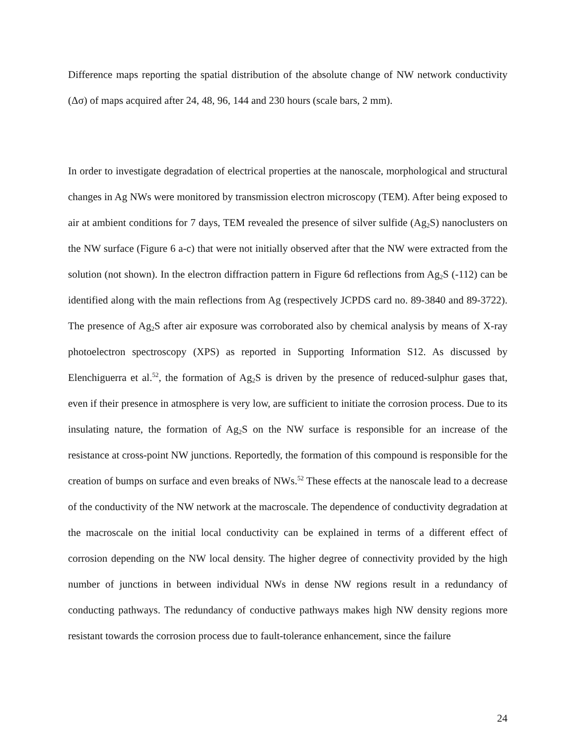Difference maps reporting the spatial distribution of the absolute change of NW network conductivity (Δσ) of maps acquired after 24, 48, 96, 144 and 230 hours (scale bars, 2 mm).
In order to investigate degradation of electrical properties at the nanoscale, morphological and structural changes in Ag NWs were monitored by transmission electron microscopy (TEM). After being exposed to air at ambient conditions for 7 days, TEM revealed the presence of silver sulfide (Ag<sub>2</sub>S) nanoclusters on the NW surface (Figure 6 a-c) that were not initially observed after that the NW were extracted from the solution (not shown). In the electron diffraction pattern in Figure 6d reflections from Ag<sub>2</sub>S (-112) can be identified along with the main reflections from Ag (respectively JCPDS card no. 89-3840 and 89-3722). The presence of Ag<sub>2</sub>S after air exposure was corroborated also by chemical analysis by means of X-ray photoelectron spectroscopy (XPS) as reported in Supporting Information S12. As discussed by Elenchiguerra et al.<sup>52</sup>, the formation of Ag<sub>2</sub>S is driven by the presence of reduced-sulphur gases that, even if their presence in atmosphere is very low, are sufficient to initiate the corrosion process. Due to its insulating nature, the formation of Ag<sub>2</sub>S on the NW surface is responsible for an increase of the resistance at cross-point NW junctions. Reportedly, the formation of this compound is responsible for the creation of bumps on surface and even breaks of NWs.<sup>52</sup> These effects at the nanoscale lead to a decrease of the conductivity of the NW network at the macroscale. The dependence of conductivity degradation at the macroscale on the initial local conductivity can be explained in terms of a different effect of corrosion depending on the NW local density. The higher degree of connectivity provided by the high number of junctions in between individual NWs in dense NW regions result in a redundancy of conducting pathways. The redundancy of conductive pathways makes high NW density regions more resistant towards the corrosion process due to fault-tolerance enhancement, since the failure
24